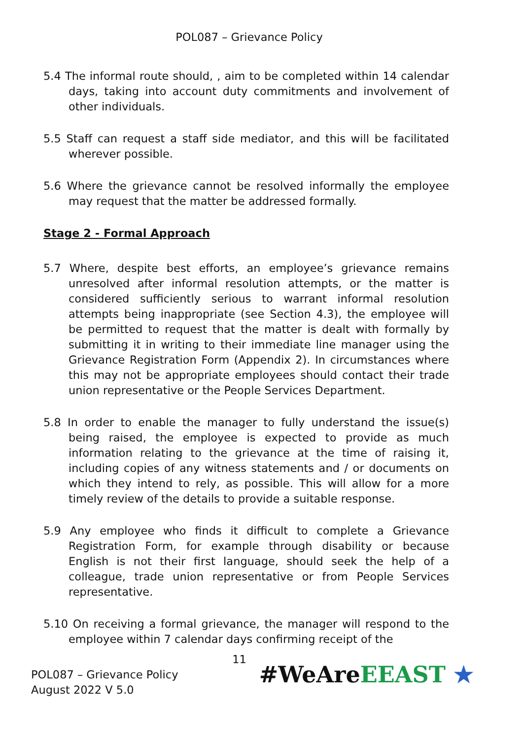POL087 – Grievance Policy
5.4 The informal route should, , aim to be completed within 14 calendar days, taking into account duty commitments and involvement of other individuals.
5.5 Staff can request a staff side mediator, and this will be facilitated wherever possible.
5.6 Where the grievance cannot be resolved informally the employee may request that the matter be addressed formally.
Stage 2 - Formal Approach
5.7 Where, despite best efforts, an employee’s grievance remains unresolved after informal resolution attempts, or the matter is considered sufficiently serious to warrant informal resolution attempts being inappropriate (see Section 4.3), the employee will be permitted to request that the matter is dealt with formally by submitting it in writing to their immediate line manager using the Grievance Registration Form (Appendix 2). In circumstances where this may not be appropriate employees should contact their trade union representative or the People Services Department.
5.8 In order to enable the manager to fully understand the issue(s) being raised, the employee is expected to provide as much information relating to the grievance at the time of raising it, including copies of any witness statements and / or documents on which they intend to rely, as possible. This will allow for a more timely review of the details to provide a suitable response.
5.9 Any employee who finds it difficult to complete a Grievance Registration Form, for example through disability or because English is not their first language, should seek the help of a colleague, trade union representative or from People Services representative.
5.10 On receiving a formal grievance, the manager will respond to the employee within 7 calendar days confirming receipt of the
11
POL087 – Grievance Policy
August 2022 V 5.0
#WeAreEEAST ★